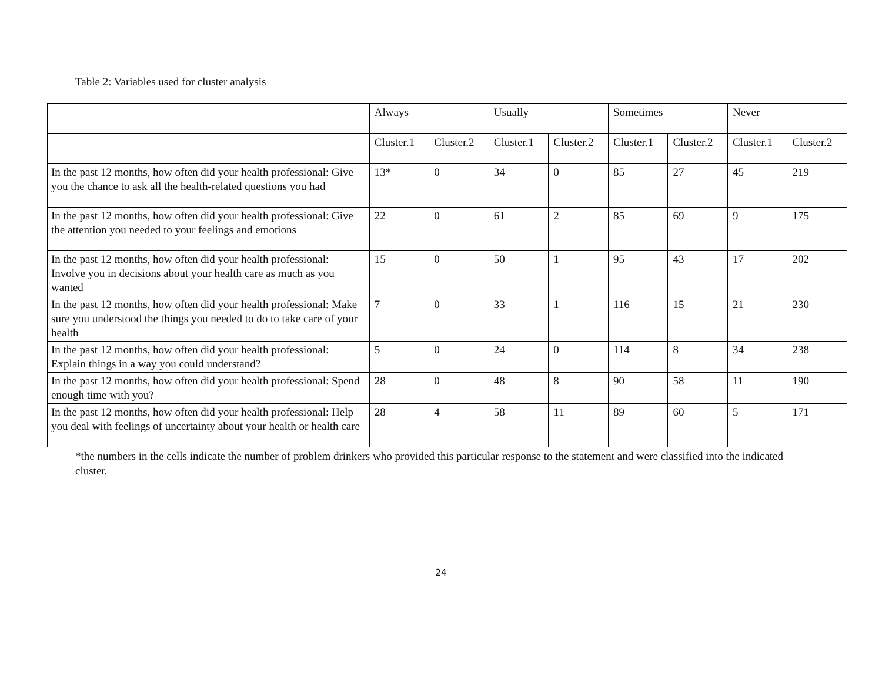Table 2: Variables used for cluster analysis
| | Always | | Usually | | Sometimes | | Never | |
| --- | --- | --- | --- | --- | --- | --- | --- | --- |
| | Cluster.1 | Cluster.2 | Cluster.1 | Cluster.2 | Cluster.1 | Cluster.2 | Cluster.1 | Cluster.2 |
| In the past 12 months, how often did your health professional: Give you the chance to ask all the health-related questions you had | 13* | 0 | 34 | 0 | 85 | 27 | 45 | 219 |
| In the past 12 months, how often did your health professional: Give the attention you needed to your feelings and emotions | 22 | 0 | 61 | 2 | 85 | 69 | 9 | 175 |
| In the past 12 months, how often did your health professional: Involve you in decisions about your health care as much as you wanted | 15 | 0 | 50 | 1 | 95 | 43 | 17 | 202 |
| In the past 12 months, how often did your health professional: Make sure you understood the things you needed to do to take care of your health | 7 | 0 | 33 | 1 | 116 | 15 | 21 | 230 |
| In the past 12 months, how often did your health professional: Explain things in a way you could understand? | 5 | 0 | 24 | 0 | 114 | 8 | 34 | 238 |
| In the past 12 months, how often did your health professional: Spend enough time with you? | 28 | 0 | 48 | 8 | 90 | 58 | 11 | 190 |
| In the past 12 months, how often did your health professional: Help you deal with feelings of uncertainty about your health or health care | 28 | 4 | 58 | 11 | 89 | 60 | 5 | 171 |
*the numbers in the cells indicate the number of problem drinkers who provided this particular response to the statement and were classified into the indicated cluster.
24